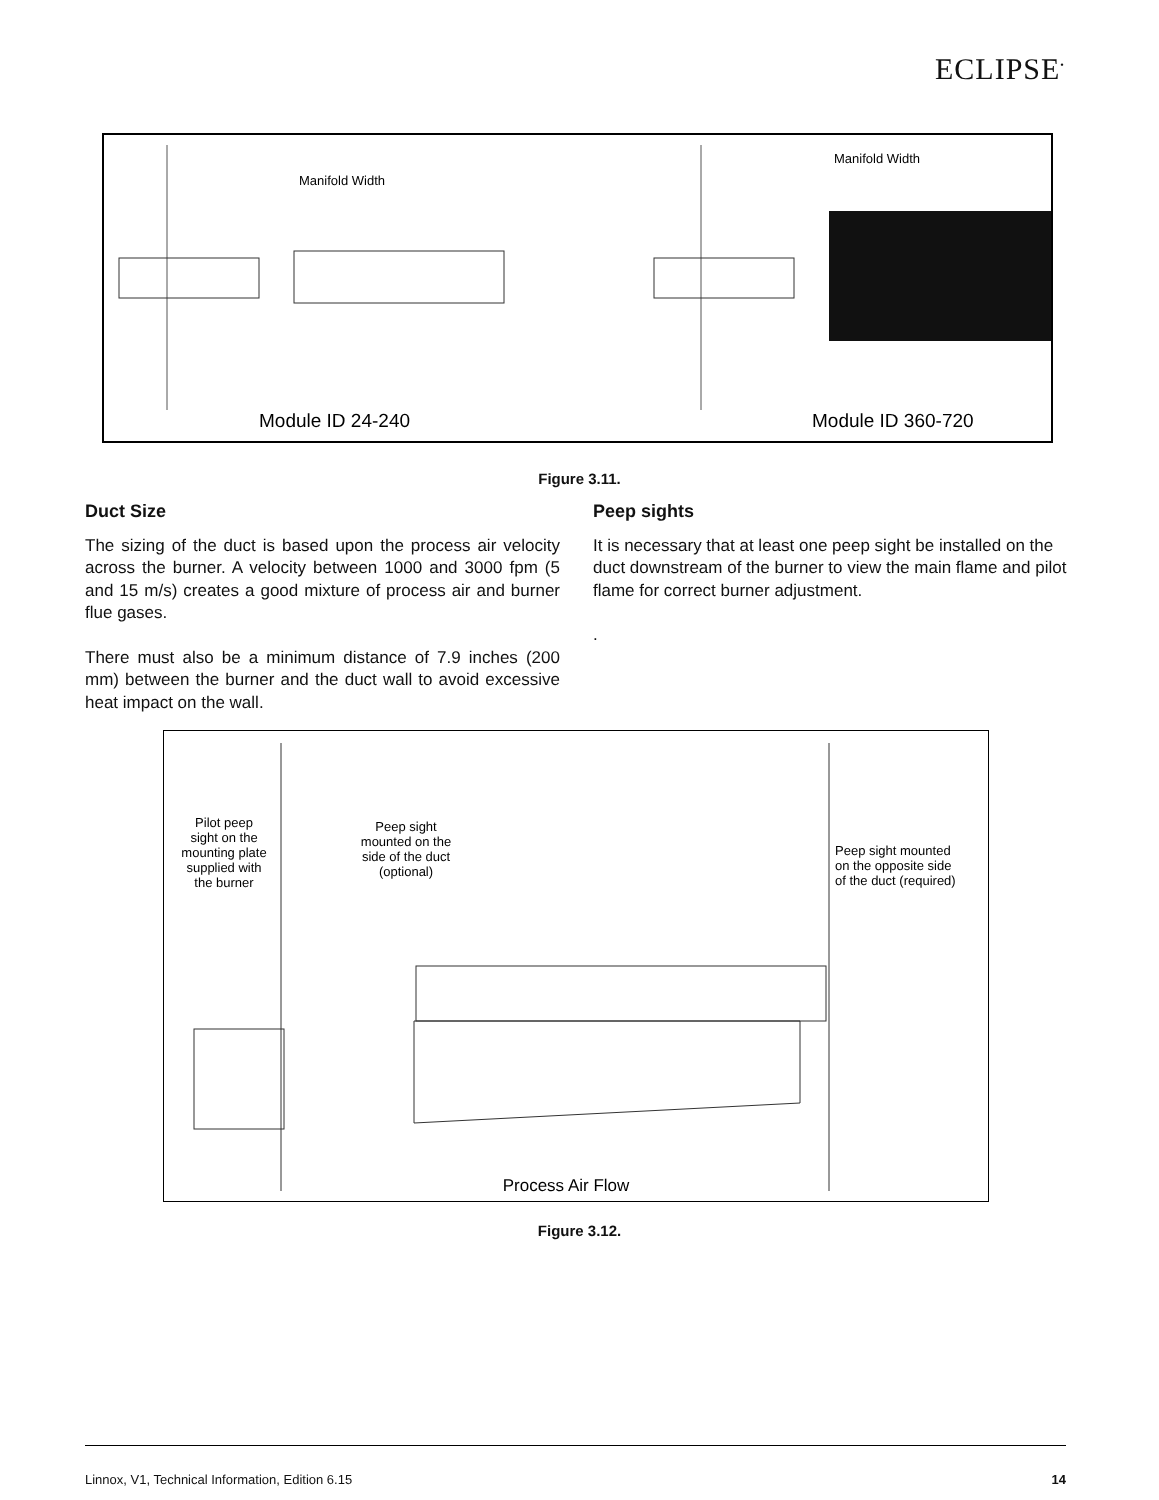ECLIPSE<sup>•</sup>
Manifold Width
Manifold Width
Module ID 24-240
Module ID 360-720
Figure 3.11.
Duct Size
The sizing of the duct is based upon the process air velocity across the burner. A velocity between 1000 and 3000 fpm (5 and 15 m/s) creates a good mixture of process air and burner flue gases.
There must also be a minimum distance of 7.9 inches (200 mm) between the burner and the duct wall to avoid excessive heat impact on the wall.
Peep sights
It is necessary that at least one peep sight be installed on the duct downstream of the burner to view the main flame and pilot flame for correct burner adjustment.
.
Pilot peep
sight on the
mounting plate
supplied with
the burner
Peep sight
mounted on the
side of the duct
(optional)
Peep sight mounted
on the opposite side
of the duct (required)
Process Air Flow
Figure 3.12.
Linnox, V1, Technical Information, Edition 6.15 14